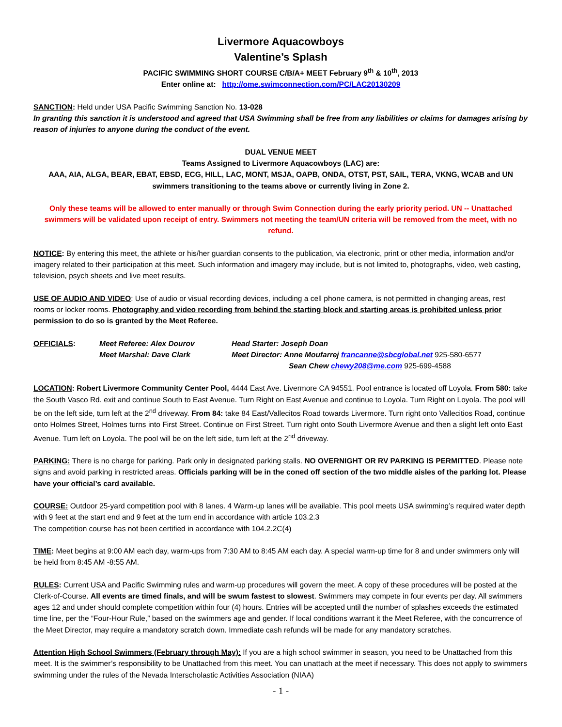Livermore Aquacowboys
Valentine’s Splash
PACIFIC SWIMMING SHORT COURSE C/B/A+ MEET February 9<sup>th</sup> & 10<sup>th</sup>, 2013
Enter online at: http://ome.swimconnection.com/PC/LAC20130209
SANCTION: Held under USA Pacific Swimming Sanction No. 13-028
In granting this sanction it is understood and agreed that USA Swimming shall be free from any liabilities or claims for damages arising by reason of injuries to anyone during the conduct of the event.
DUAL VENUE MEET
Teams Assigned to Livermore Aquacowboys (LAC) are:
AAA, AIA, ALGA, BEAR, EBAT, EBSD, ECG, HILL, LAC, MONT, MSJA, OAPB, ONDA, OTST, PST, SAIL, TERA, VKNG, WCAB and UN swimmers transitioning to the teams above or currently living in Zone 2.
Only these teams will be allowed to enter manually or through Swim Connection during the early priority period. UN -- Unattached swimmers will be validated upon receipt of entry. Swimmers not meeting the team/UN criteria will be removed from the meet, with no refund.
NOTICE: By entering this meet, the athlete or his/her guardian consents to the publication, via electronic, print or other media, information and/or imagery related to their participation at this meet. Such information and imagery may include, but is not limited to, photographs, video, web casting, television, psych sheets and live meet results.
USE OF AUDIO AND VIDEO: Use of audio or visual recording devices, including a cell phone camera, is not permitted in changing areas, rest rooms or locker rooms. Photography and video recording from behind the starting block and starting areas is prohibited unless prior permission to do so is granted by the Meet Referee.
OFFICIALS: Meet Referee: Alex Dourov
Meet Marshal: Dave Clark
Head Starter: Joseph Doan
Meet Director: Anne Moufarrej francanne@sbcglobal.net 925-580-6577
Sean Chew chewy208@me.com 925-699-4588
LOCATION: Robert Livermore Community Center Pool, 4444 East Ave. Livermore CA 94551. Pool entrance is located off Loyola. From 580: take the South Vasco Rd. exit and continue South to East Avenue. Turn Right on East Avenue and continue to Loyola. Turn Right on Loyola. The pool will be on the left side, turn left at the 2<sup>nd</sup> driveway. From 84: take 84 East/Vallecitos Road towards Livermore. Turn right onto Vallecitios Road, continue onto Holmes Street, Holmes turns into First Street. Continue on First Street. Turn right onto South Livermore Avenue and then a slight left onto East Avenue. Turn left on Loyola. The pool will be on the left side, turn left at the 2<sup>nd</sup> driveway.
PARKING: There is no charge for parking. Park only in designated parking stalls. NO OVERNIGHT OR RV PARKING IS PERMITTED. Please note signs and avoid parking in restricted areas. Officials parking will be in the coned off section of the two middle aisles of the parking lot. Please have your official’s card available.
COURSE: Outdoor 25-yard competition pool with 8 lanes. 4 Warm-up lanes will be available. This pool meets USA swimming’s required water depth with 9 feet at the start end and 9 feet at the turn end in accordance with article 103.2.3
The competition course has not been certified in accordance with 104.2.2C(4)
TIME: Meet begins at 9:00 AM each day, warm-ups from 7:30 AM to 8:45 AM each day. A special warm-up time for 8 and under swimmers only will be held from 8:45 AM -8:55 AM.
RULES: Current USA and Pacific Swimming rules and warm-up procedures will govern the meet. A copy of these procedures will be posted at the Clerk-of-Course. All events are timed finals, and will be swum fastest to slowest. Swimmers may compete in four events per day. All swimmers ages 12 and under should complete competition within four (4) hours. Entries will be accepted until the number of splashes exceeds the estimated time line, per the “Four-Hour Rule,” based on the swimmers age and gender. If local conditions warrant it the Meet Referee, with the concurrence of the Meet Director, may require a mandatory scratch down. Immediate cash refunds will be made for any mandatory scratches.
Attention High School Swimmers (February through May): If you are a high school swimmer in season, you need to be Unattached from this meet. It is the swimmer’s responsibility to be Unattached from this meet. You can unattach at the meet if necessary. This does not apply to swimmers swimming under the rules of the Nevada Interscholastic Activities Association (NIAA)
- 1 -